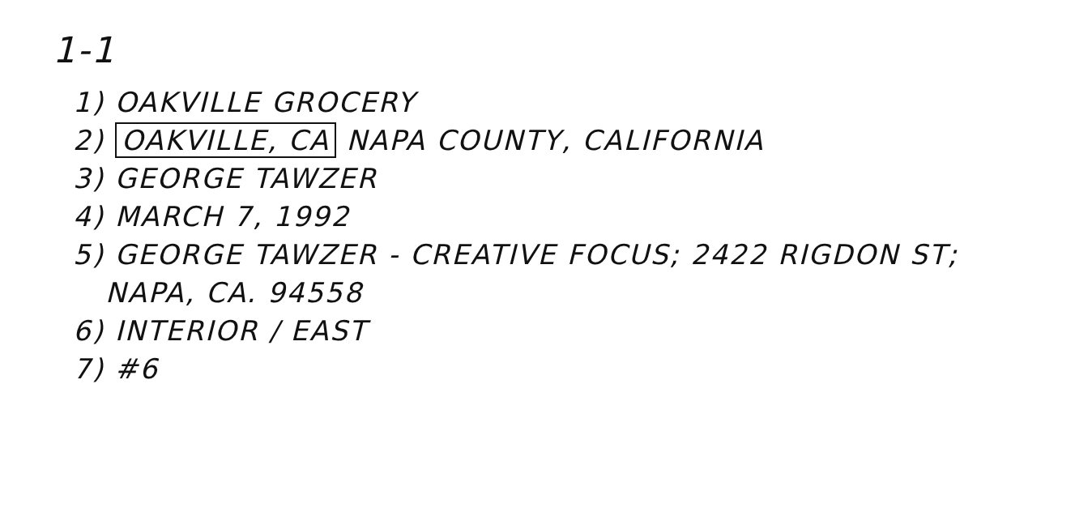1-1
1) OAKVILLE GROCERY
2) OAKVILLE, CA NAPA COUNTY, CALIFORNIA
3) GEORGE TAWZER
4) MARCH 7, 1992
5) GEORGE TAWZER - CREATIVE FOCUS; 2422 RIGDON ST;
NAPA, CA. 94558
6) INTERIOR / EAST
7) #6